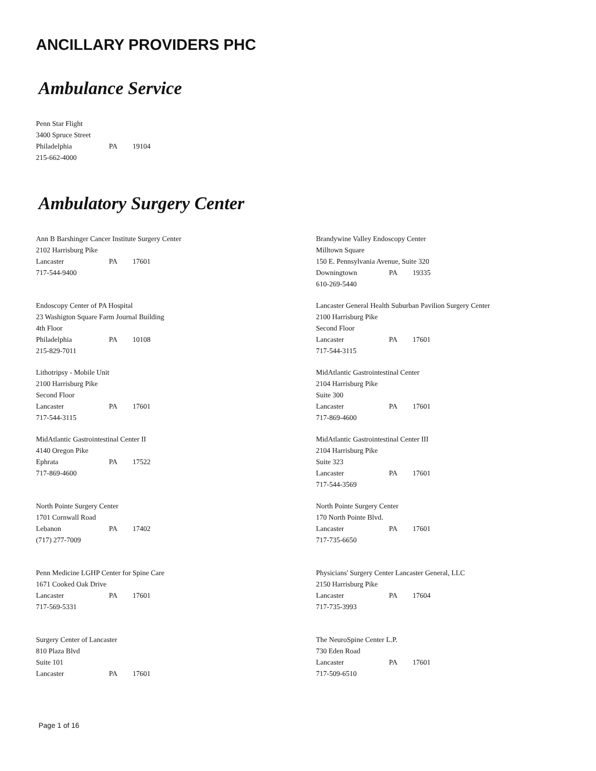ANCILLARY PROVIDERS PHC
Ambulance Service
Penn Star Flight
3400 Spruce Street
Philadelphia PA 19104
215-662-4000
Ambulatory Surgery Center
Ann B Barshinger Cancer Institute Surgery Center
2102 Harrisburg Pike
Lancaster PA 17601
717-544-9400
Brandywine Valley Endoscopy Center
Milltown Square
150 E. Pennsylvania Avenue, Suite 320
Downingtown PA 19335
610-269-5440
Endoscopy Center of PA Hospital
23 Washigton Square Farm Journal Building
4th Floor
Philadelphia PA 10108
215-829-7011
Lancaster General Health Suburban Pavilion Surgery Center
2100 Harrisburg Pike
Second Floor
Lancaster PA 17601
717-544-3115
Lithotripsy - Mobile Unit
2100 Harrisburg Pike
Second Floor
Lancaster PA 17601
717-544-3115
MidAtlantic Gastrointestinal Center
2104 Harrisburg Pike
Suite 300
Lancaster PA 17601
717-869-4600
MidAtlantic Gastrointestinal Center II
4140 Oregon Pike
Ephrata PA 17522
717-869-4600
MidAtlantic Gastrointestinal Center III
2104 Harrisburg Pike
Suite 323
Lancaster PA 17601
717-544-3569
North Pointe Surgery Center
1701 Cornwall Road
Lebanon PA 17402
(717) 277-7009
North Pointe Surgery Center
170 North Pointe Blvd.
Lancaster PA 17601
717-735-6650
Penn Medicine LGHP Center for Spine Care
1671 Cooked Oak Drive
Lancaster PA 17601
717-569-5331
Physicians' Surgery Center Lancaster General, LLC
2150 Harrisburg Pike
Lancaster PA 17604
717-735-3993
Surgery Center of Lancaster
810 Plaza Blvd
Suite 101
Lancaster PA 17601
The NeuroSpine Center L.P.
730 Eden Road
Lancaster PA 17601
717-509-6510
Page 1 of 16